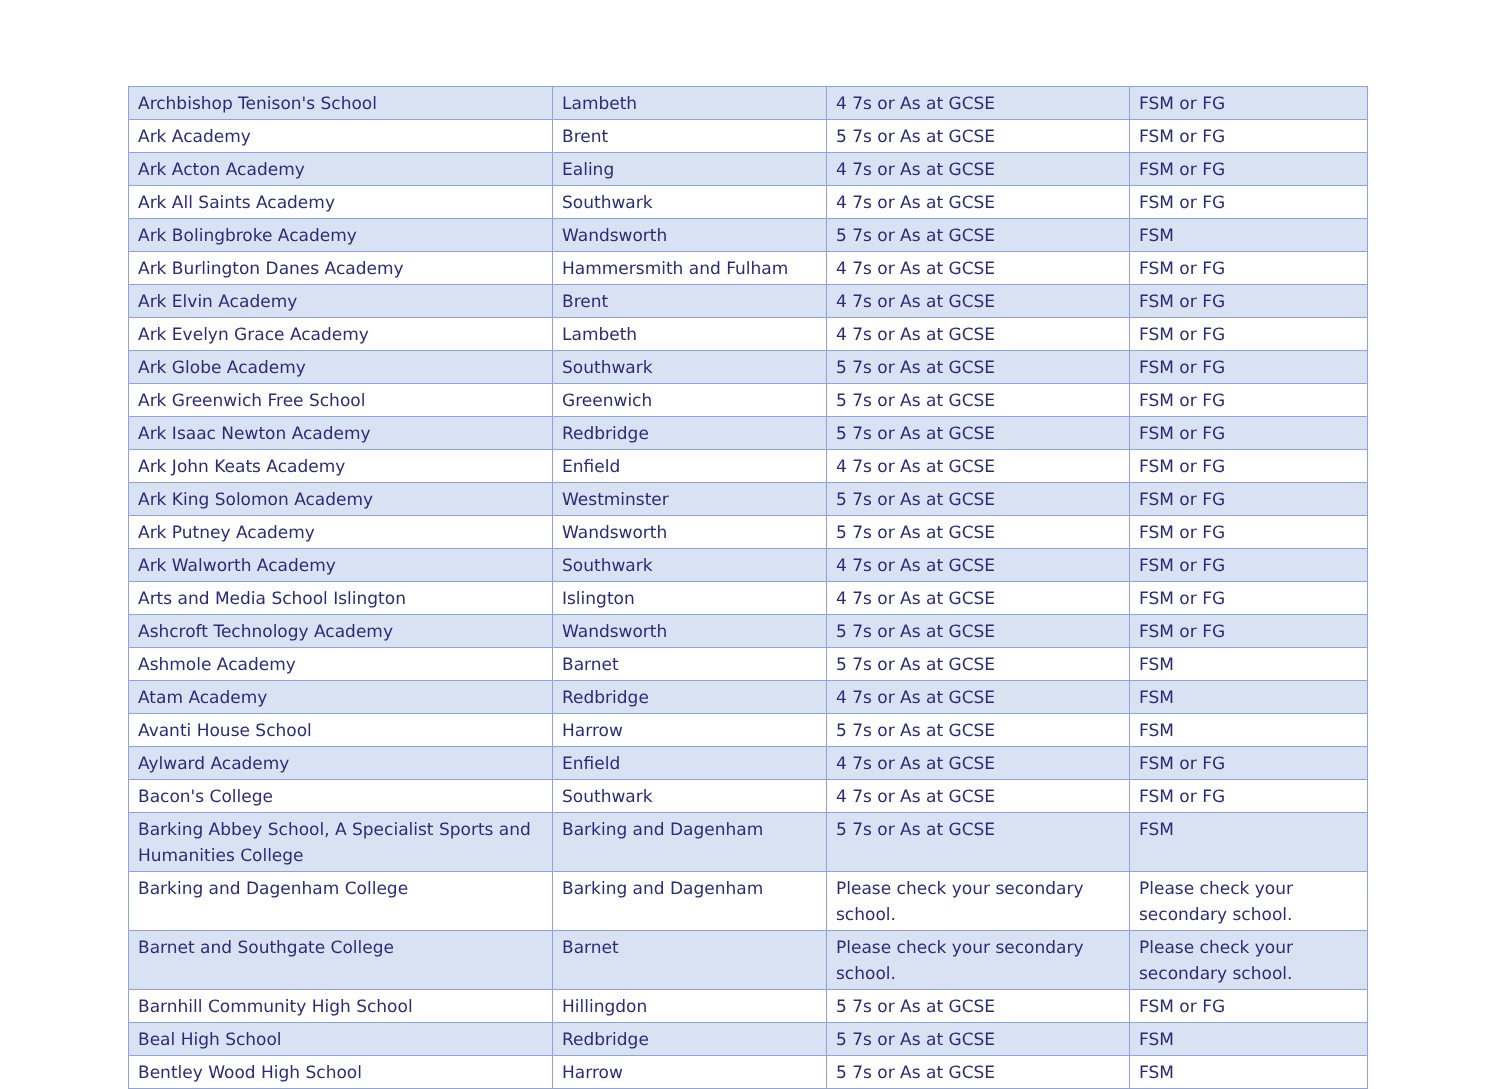| Archbishop Tenison's School | Lambeth | 4 7s or As at GCSE | FSM or FG |
| Ark Academy | Brent | 5 7s or As at GCSE | FSM or FG |
| Ark Acton Academy | Ealing | 4 7s or As at GCSE | FSM or FG |
| Ark All Saints Academy | Southwark | 4 7s or As at GCSE | FSM or FG |
| Ark Bolingbroke Academy | Wandsworth | 5 7s or As at GCSE | FSM |
| Ark Burlington Danes Academy | Hammersmith and Fulham | 4 7s or As at GCSE | FSM or FG |
| Ark Elvin Academy | Brent | 4 7s or As at GCSE | FSM or FG |
| Ark Evelyn Grace Academy | Lambeth | 4 7s or As at GCSE | FSM or FG |
| Ark Globe Academy | Southwark | 5 7s or As at GCSE | FSM or FG |
| Ark Greenwich Free School | Greenwich | 5 7s or As at GCSE | FSM or FG |
| Ark Isaac Newton Academy | Redbridge | 5 7s or As at GCSE | FSM or FG |
| Ark John Keats Academy | Enfield | 4 7s or As at GCSE | FSM or FG |
| Ark King Solomon Academy | Westminster | 5 7s or As at GCSE | FSM or FG |
| Ark Putney Academy | Wandsworth | 5 7s or As at GCSE | FSM or FG |
| Ark Walworth Academy | Southwark | 4 7s or As at GCSE | FSM or FG |
| Arts and Media School Islington | Islington | 4 7s or As at GCSE | FSM or FG |
| Ashcroft Technology Academy | Wandsworth | 5 7s or As at GCSE | FSM or FG |
| Ashmole Academy | Barnet | 5 7s or As at GCSE | FSM |
| Atam Academy | Redbridge | 4 7s or As at GCSE | FSM |
| Avanti House School | Harrow | 5 7s or As at GCSE | FSM |
| Aylward Academy | Enfield | 4 7s or As at GCSE | FSM or FG |
| Bacon's College | Southwark | 4 7s or As at GCSE | FSM or FG |
| Barking Abbey School, A Specialist Sports and Humanities College | Barking and Dagenham | 5 7s or As at GCSE | FSM |
| Barking and Dagenham College | Barking and Dagenham | Please check your secondary school. | Please check your secondary school. |
| Barnet and Southgate College | Barnet | Please check your secondary school. | Please check your secondary school. |
| Barnhill Community High School | Hillingdon | 5 7s or As at GCSE | FSM or FG |
| Beal High School | Redbridge | 5 7s or As at GCSE | FSM |
| Bentley Wood High School | Harrow | 5 7s or As at GCSE | FSM |